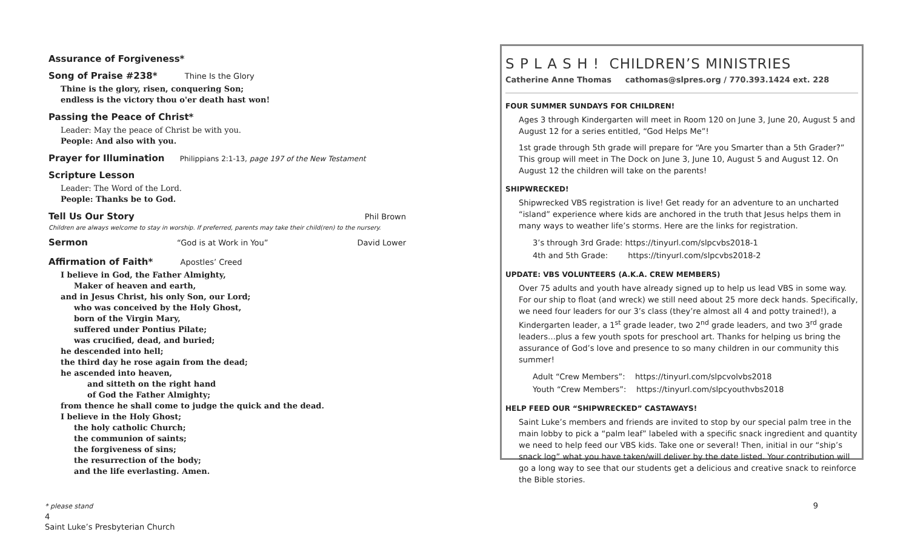Assurance of Forgiveness*
Song of Praise #238* Thine Is the Glory
Thine is the glory, risen, conquering Son;
endless is the victory thou o'er death hast won!
Passing the Peace of Christ*
Leader: May the peace of Christ be with you.
People: And also with you.
Prayer for Illumination Philippians 2:1-13, page 197 of the New Testament
Scripture Lesson
Leader: The Word of the Lord.
People: Thanks be to God.
Tell Us Our Story
Phil Brown
Children are always welcome to stay in worship. If preferred, parents may take their child(ren) to the nursery.
Sermon
“God is at Work in You” David Lower
Affirmation of Faith* Apostles’ Creed
I believe in God, the Father Almighty,
Maker of heaven and earth,
and in Jesus Christ, his only Son, our Lord;
who was conceived by the Holy Ghost,
born of the Virgin Mary,
suffered under Pontius Pilate;
was crucified, dead, and buried;
he descended into hell;
the third day he rose again from the dead;
he ascended into heaven,
and sitteth on the right hand
of God the Father Almighty;
from thence he shall come to judge the quick and the dead.
I believe in the Holy Ghost;
the holy catholic Church;
the communion of saints;
the forgiveness of sins;
the resurrection of the body;
and the life everlasting. Amen.
S P L A S H ! CHILDREN’S MINISTRIES
Catherine Anne Thomas cathomas@slpres.org / 770.393.1424 ext. 228
FOUR SUMMER SUNDAYS FOR CHILDREN!
Ages 3 through Kindergarten will meet in Room 120 on June 3, June 20, August 5 and August 12 for a series entitled, “God Helps Me”!
1st grade through 5th grade will prepare for “Are you Smarter than a 5th Grader?” This group will meet in The Dock on June 3, June 10, August 5 and August 12. On August 12 the children will take on the parents!
SHIPWRECKED!
Shipwrecked VBS registration is live! Get ready for an adventure to an uncharted “island” experience where kids are anchored in the truth that Jesus helps them in many ways to weather life’s storms. Here are the links for registration.
3’s through 3rd Grade: https://tinyurl.com/slpcvbs2018-1
4th and 5th Grade: https://tinyurl.com/slpcvbs2018-2
UPDATE: VBS VOLUNTEERS (A.K.A. CREW MEMBERS)
Over 75 adults and youth have already signed up to help us lead VBS in some way. For our ship to float (and wreck) we still need about 25 more deck hands. Specifically, we need four leaders for our 3’s class (they’re almost all 4 and potty trained!), a Kindergarten leader, a 1<sup>st</sup> grade leader, two 2<sup>nd</sup> grade leaders, and two 3<sup>rd</sup> grade leaders…plus a few youth spots for preschool art. Thanks for helping us bring the assurance of God’s love and presence to so many children in our community this summer!
Adult “Crew Members”: https://tinyurl.com/slpcvolvbs2018
Youth “Crew Members”: https://tinyurl.com/slpcyouthvbs2018
HELP FEED OUR “SHIPWRECKED” CASTAWAYS!
Saint Luke’s members and friends are invited to stop by our special palm tree in the main lobby to pick a “palm leaf” labeled with a specific snack ingredient and quantity we need to help feed our VBS kids. Take one or several! Then, initial in our “ship’s snack log” what you have taken/will deliver by the date listed. Your contribution will go a long way to see that our students get a delicious and creative snack to reinforce the Bible stories.
* please stand
4
Saint Luke’s Presbyterian Church
9